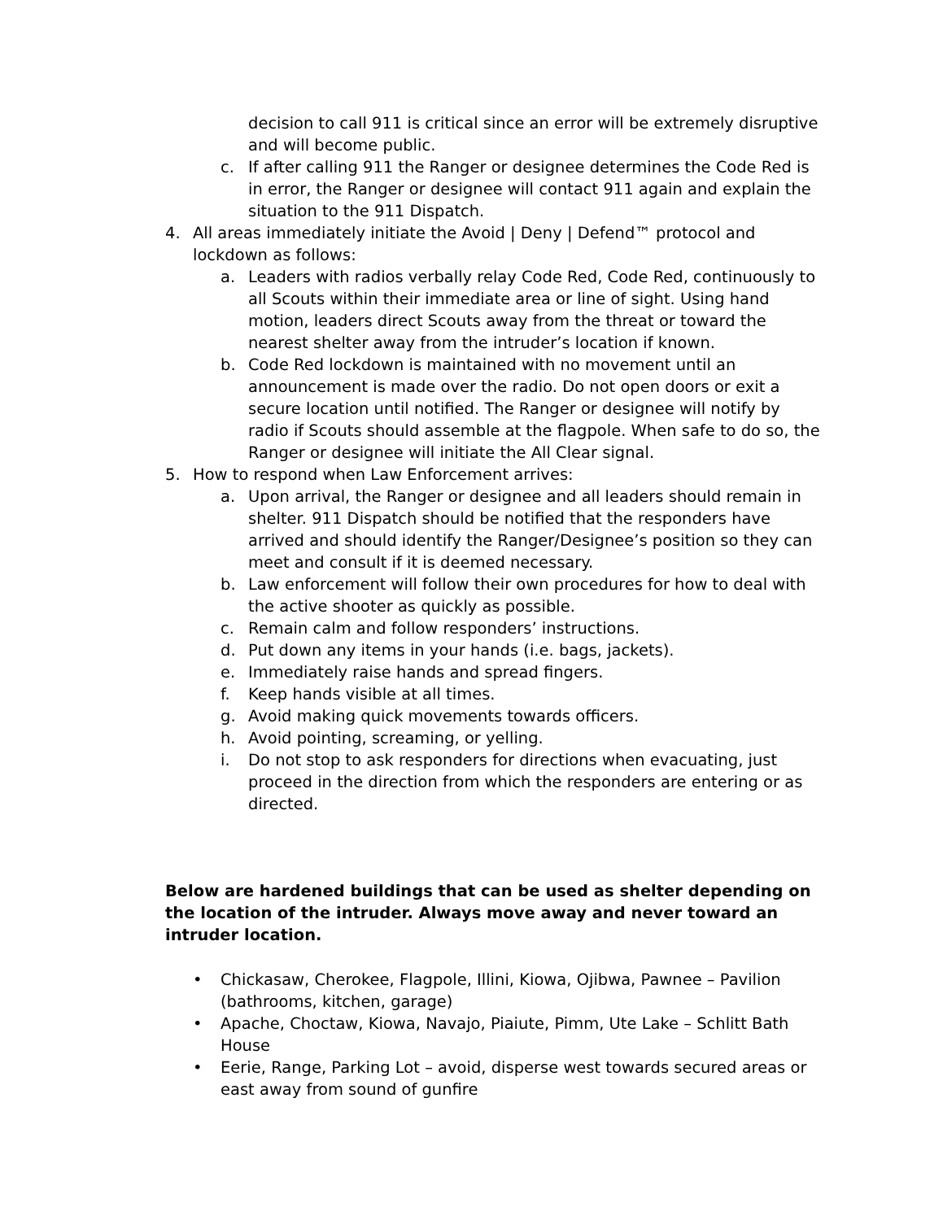decision to call 911 is critical since an error will be extremely disruptive and will become public.
c. If after calling 911 the Ranger or designee determines the Code Red is in error, the Ranger or designee will contact 911 again and explain the situation to the 911 Dispatch.
4. All areas immediately initiate the Avoid | Deny | Defend™ protocol and lockdown as follows:
a. Leaders with radios verbally relay Code Red, Code Red, continuously to all Scouts within their immediate area or line of sight. Using hand motion, leaders direct Scouts away from the threat or toward the nearest shelter away from the intruder’s location if known.
b. Code Red lockdown is maintained with no movement until an announcement is made over the radio. Do not open doors or exit a secure location until notified. The Ranger or designee will notify by radio if Scouts should assemble at the flagpole. When safe to do so, the Ranger or designee will initiate the All Clear signal.
5. How to respond when Law Enforcement arrives:
a. Upon arrival, the Ranger or designee and all leaders should remain in shelter. 911 Dispatch should be notified that the responders have arrived and should identify the Ranger/Designee’s position so they can meet and consult if it is deemed necessary.
b. Law enforcement will follow their own procedures for how to deal with the active shooter as quickly as possible.
c. Remain calm and follow responders’ instructions.
d. Put down any items in your hands (i.e. bags, jackets).
e. Immediately raise hands and spread fingers.
f. Keep hands visible at all times.
g. Avoid making quick movements towards officers.
h. Avoid pointing, screaming, or yelling.
i. Do not stop to ask responders for directions when evacuating, just proceed in the direction from which the responders are entering or as directed.
Below are hardened buildings that can be used as shelter depending on the location of the intruder. Always move away and never toward an intruder location.
• Chickasaw, Cherokee, Flagpole, Illini, Kiowa, Ojibwa, Pawnee – Pavilion (bathrooms, kitchen, garage)
• Apache, Choctaw, Kiowa, Navajo, Piaiute, Pimm, Ute Lake – Schlitt Bath House
• Eerie, Range, Parking Lot – avoid, disperse west towards secured areas or east away from sound of gunfire